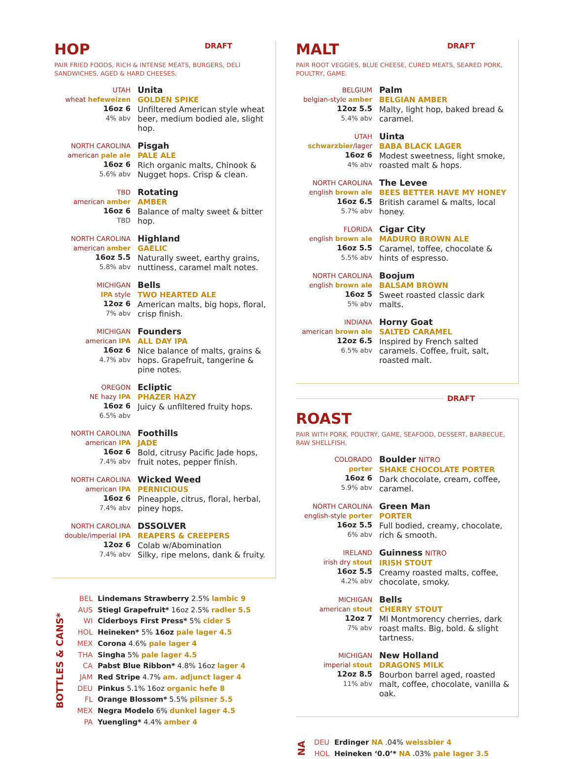DRAFT
HOP
PAIR FRIED FOODS, RICH & INTENSE MEATS, BURGERS, DELI SANDWICHES, AGED & HARD CHEESES.
UTAH
wheat hefeweizen
16oz 6
4% abv
Unita
GOLDEN SPIKE
Unfiltered American style wheat beer, medium bodied ale, slight hop.
NORTH CAROLINA
american pale ale
16oz 6
5.6% abv
Pisgah
PALE ALE
Rich organic malts, Chinook & Nugget hops. Crisp & clean.
TBD
american amber
16oz 6
TBD
Rotating
AMBER
Balance of malty sweet & bitter hop.
NORTH CAROLINA
american amber
16oz 5.5
5.8% abv
Highland
GAELIC
Naturally sweet, earthy grains, nuttiness, caramel malt notes.
MICHIGAN
IPA style
12oz 6
7% abv
Bells
TWO HEARTED ALE
American malts, big hops, floral, crisp finish.
MICHIGAN
american IPA
16oz 6
4.7% abv
Founders
ALL DAY IPA
Nice balance of malts, grains & hops. Grapefruit, tangerine & pine notes.
OREGON
NE hazy IPA
16oz 6
6.5% abv
Ecliptic
PHAZER HAZY
Juicy & unfiltered fruity hops.
NORTH CAROLINA
american IPA
16oz 6
7.4% abv
Foothills
JADE
Bold, citrusy Pacific Jade hops, fruit notes, pepper finish.
NORTH CAROLINA
american IPA
16oz 6
7.4% abv
Wicked Weed
PERNICIOUS
Pineapple, citrus, floral, herbal, piney hops.
NORTH CAROLINA
double/imperial IPA
12oz 6
7.4% abv
DSSOLVER
REAPERS & CREEPERS
Colab w/Abomination
Silky, ripe melons, dank & fruity.
BOTTLES & CANS*
BEL Lindemans Strawberry 2.5% lambic 9
AUS Stiegl Grapefruit* 16oz 2.5% radler 5.5
WI Ciderboys First Press* 5% cider 5
HOL Heineken* 5% 16oz pale lager 4.5
MEX Corona 4.6% pale lager 4
THA Singha 5% pale lager 4.5
CA Pabst Blue Ribbon* 4.8% 16oz lager 4
JAM Red Stripe 4.7% am. adjunct lager 4
DEU Pinkus 5.1% 16oz organic hefe 8
FL Orange Blossom* 5.5% pilsner 5.5
MEX Negra Modelo 6% dunkel lager 4.5
PA Yuengling* 4.4% amber 4
DRAFT
MALT
PAIR ROOT VEGGIES, BLUE CHEESE, CURED MEATS, SEARED PORK, POULTRY, GAME.
BELGIUM
belgian-style amber
12oz 5.5
5.4% abv
Palm
BELGIAN AMBER
Malty, light hop, baked bread & caramel.
UTAH
schwarzbier/lager
16oz 6
4% abv
Uinta
BABA BLACK LAGER
Modest sweetness, light smoke, roasted malt & hops.
NORTH CAROLINA
english brown ale
16oz 6.5
5.7% abv
The Levee
BEES BETTER HAVE MY HONEY
British caramel & malts, local honey.
FLORIDA
english brown ale
16oz 5.5
5.5% abv
Cigar City
MADURO BROWN ALE
Caramel, toffee, chocolate & hints of espresso.
NORTH CAROLINA
english brown ale
16oz 5
5% abv
Boojum
BALSAM BROWN
Sweet roasted classic dark malts.
INDIANA
american brown ale
12oz 6.5
6.5% abv
Horny Goat
SALTED CARAMEL
Inspired by French salted caramels. Coffee, fruit, salt, roasted malt.
DRAFT
ROAST
PAIR WITH PORK, POULTRY, GAME, SEAFOOD, DESSERT, BARBECUE, RAW SHELLFISH.
COLORADO
porter
16oz 6
5.9% abv
Boulder NITRO
SHAKE CHOCOLATE PORTER
Dark chocolate, cream, coffee, caramel.
NORTH CAROLINA
english-style porter
16oz 5.5
6% abv
Green Man
PORTER
Full bodied, creamy, chocolate, rich & smooth.
IRELAND
irish dry stout
16oz 5.5
4.2% abv
Guinness NITRO
IRISH STOUT
Creamy roasted malts, coffee, chocolate, smoky.
MICHIGAN
american stout
12oz 7
7% abv
Bells
CHERRY STOUT
MI Montmorency cherries, dark roast malts. Big, bold. & slight tartness.
MICHIGAN
imperial stout
12oz 8.5
11% abv
New Holland
DRAGONS MILK
Bourbon barrel aged, roasted malt, coffee, chocolate, vanilla & oak.
NA
DEU Erdinger NA .04% weissbier 4
HOL Heineken ‘0.0’* NA .03% pale lager 3.5